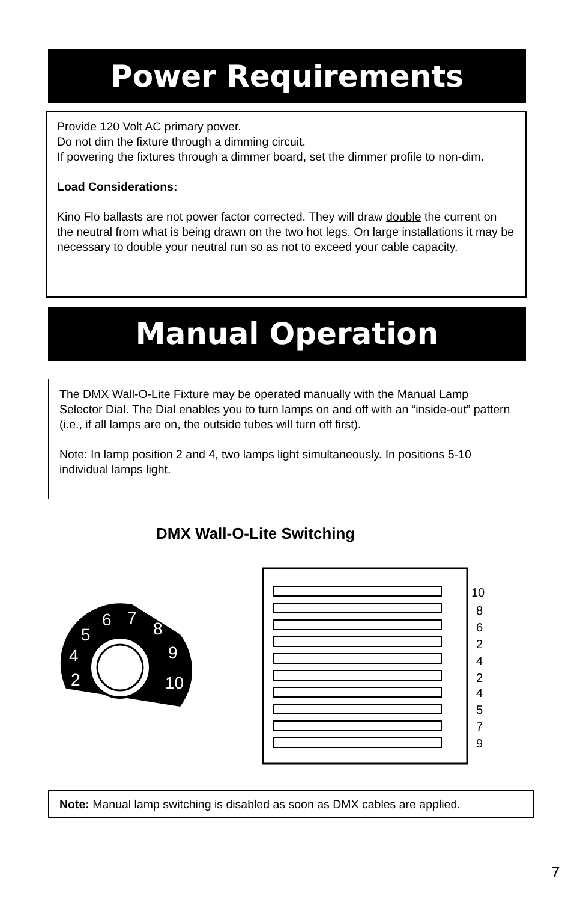Power Requirements
Provide 120 Volt AC primary power.
Do not dim the fixture through a dimming circuit.
If powering the fixtures through a dimmer board, set the dimmer profile to non-dim.
Load Considerations:
Kino Flo ballasts are not power factor corrected. They will draw double the current on the neutral from what is being drawn on the two hot legs. On large installations it may be necessary to double your neutral run so as not to exceed your cable capacity.
Manual Operation
The DMX Wall-O-Lite Fixture may be operated manually with the Manual Lamp Selector Dial. The Dial enables you to turn lamps on and off with an “inside-out” pattern (i.e., if all lamps are on, the outside tubes will turn off first).
Note: In lamp position 2 and 4, two lamps light simultaneously. In positions 5-10 individual lamps light.
DMX Wall-O-Lite Switching
2
4
5
6
7
8
9
10
10
8
6
2
4
2
4
5
7
9
Note: Manual lamp switching is disabled as soon as DMX cables are applied.
7